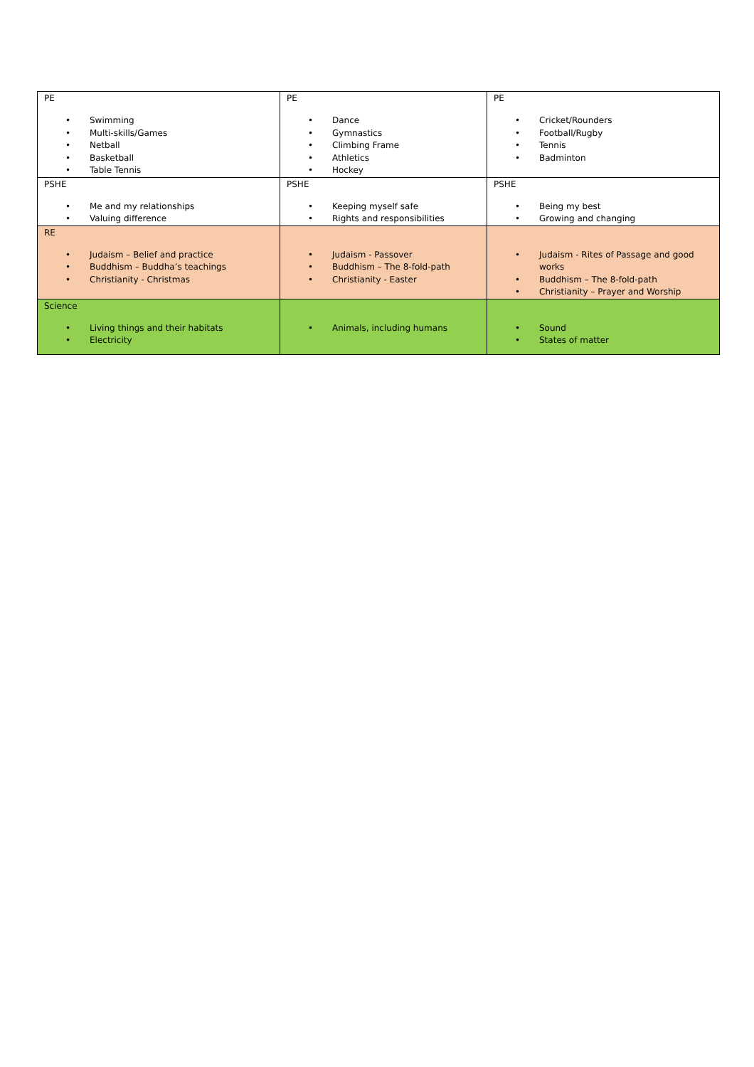| PE • Swimming • Multi-skills/Games • Netball • Basketball • Table Tennis | PE • Dance • Gymnastics • Climbing Frame • Athletics • Hockey | PE • Cricket/Rounders • Football/Rugby • Tennis • Badminton |
| PSHE • Me and my relationships • Valuing difference | PSHE • Keeping myself safe • Rights and responsibilities | PSHE • Being my best • Growing and changing |
| RE • Judaism – Belief and practice • Buddhism – Buddha’s teachings • Christianity - Christmas | • Judaism - Passover • Buddhism – The 8-fold-path • Christianity - Easter | • Judaism - Rites of Passage and good works • Buddhism – The 8-fold-path • Christianity – Prayer and Worship |
| Science • Living things and their habitats • Electricity | • Animals, including humans | • Sound • States of matter |